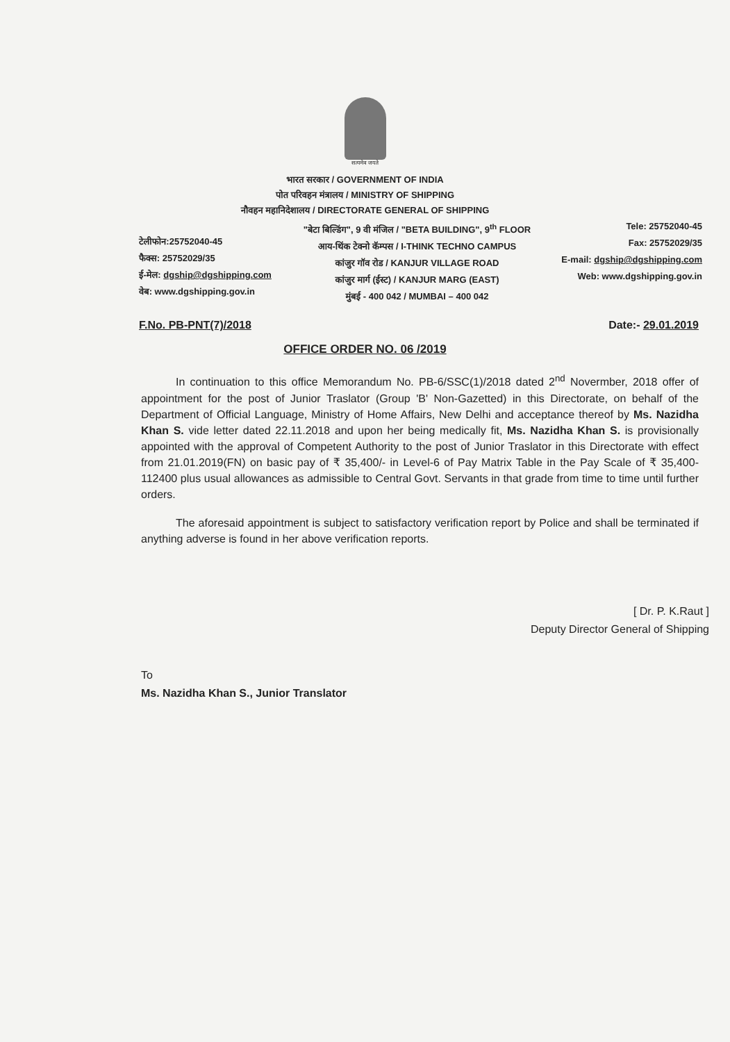सत्यमेव जयते
भारत सरकार / GOVERNMENT OF INDIA
पोत परिवहन मंत्रालय / MINISTRY OF SHIPPING
नौवहन महानिदेशालय / DIRECTORATE GENERAL OF SHIPPING
टेलीफोन:25752040-45
फैक्स: 25752029/35
ई-मेल: dgship@dgshipping.com
वेब: www.dgshipping.gov.in
"बेटा बिल्डिंग", 9 वी मंजिल / "BETA BUILDING", 9<sup>th</sup> FLOOR
आय-थिंक टेक्नो कॅम्पस / I-THINK TECHNO CAMPUS
कांजुर गॉव रोड / KANJUR VILLAGE ROAD
कांजुर मार्ग (ईस्ट) / KANJUR MARG (EAST)
मुंबई - 400 042 / MUMBAI – 400 042
Tele: 25752040-45
Fax: 25752029/35
E-mail: dgship@dgshipping.com
Web: www.dgshipping.gov.in
F.No. PB-PNT(7)/2018 Date:- 29.01.2019
OFFICE ORDER NO. 06 /2019
In continuation to this office Memorandum No. PB-6/SSC(1)/2018 dated 2<sup>nd</sup> Novermber, 2018 offer of appointment for the post of Junior Traslator (Group 'B' Non-Gazetted) in this Directorate, on behalf of the Department of Official Language, Ministry of Home Affairs, New Delhi and acceptance thereof by Ms. Nazidha Khan S. vide letter dated 22.11.2018 and upon her being medically fit, Ms. Nazidha Khan S. is provisionally appointed with the approval of Competent Authority to the post of Junior Traslator in this Directorate with effect from 21.01.2019(FN) on basic pay of ₹ 35,400/- in Level-6 of Pay Matrix Table in the Pay Scale of ₹ 35,400-112400 plus usual allowances as admissible to Central Govt. Servants in that grade from time to time until further orders.
The aforesaid appointment is subject to satisfactory verification report by Police and shall be terminated if anything adverse is found in her above verification reports.
[ Dr. P. K.Raut ]
Deputy Director General of Shipping
To
Ms. Nazidha Khan S., Junior Translator